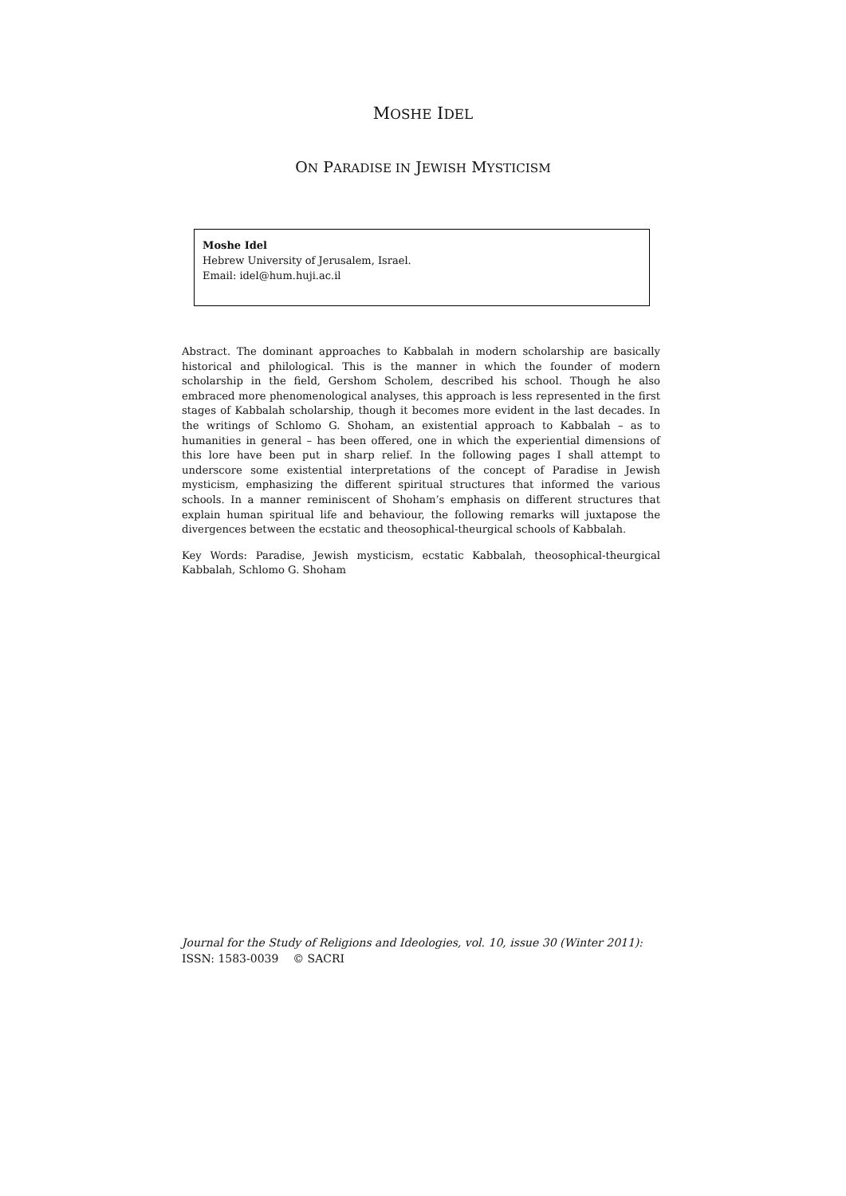MOSHE IDEL
ON PARADISE IN JEWISH MYSTICISM
Moshe Idel
Hebrew University of Jerusalem, Israel.
Email: idel@hum.huji.ac.il
Abstract. The dominant approaches to Kabbalah in modern scholarship are basically historical and philological. This is the manner in which the founder of modern scholarship in the field, Gershom Scholem, described his school. Though he also embraced more phenomenological analyses, this approach is less represented in the first stages of Kabbalah scholarship, though it becomes more evident in the last decades. In the writings of Schlomo G. Shoham, an existential approach to Kabbalah – as to humanities in general – has been offered, one in which the experiential dimensions of this lore have been put in sharp relief. In the following pages I shall attempt to underscore some existential interpretations of the concept of Paradise in Jewish mysticism, emphasizing the different spiritual structures that informed the various schools. In a manner reminiscent of Shoham’s emphasis on different structures that explain human spiritual life and behaviour, the following remarks will juxtapose the divergences between the ecstatic and theosophical-theurgical schools of Kabbalah.
Key Words: Paradise, Jewish mysticism, ecstatic Kabbalah, theosophical-theurgical Kabbalah, Schlomo G. Shoham
Journal for the Study of Religions and Ideologies, vol. 10, issue 30 (Winter 2011):
ISSN: 1583-0039 © SACRI